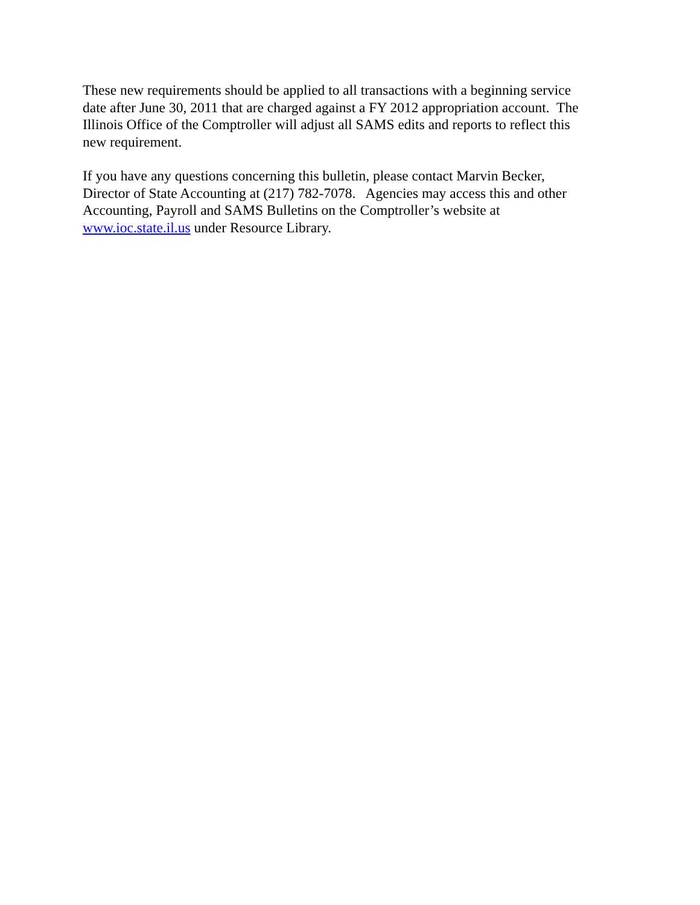These new requirements should be applied to all transactions with a beginning service
date after June 30, 2011 that are charged against a FY 2012 appropriation account. The
Illinois Office of the Comptroller will adjust all SAMS edits and reports to reflect this
new requirement.
If you have any questions concerning this bulletin, please contact Marvin Becker,
Director of State Accounting at (217) 782-7078. Agencies may access this and other
Accounting, Payroll and SAMS Bulletins on the Comptroller’s website at
www.ioc.state.il.us under Resource Library.